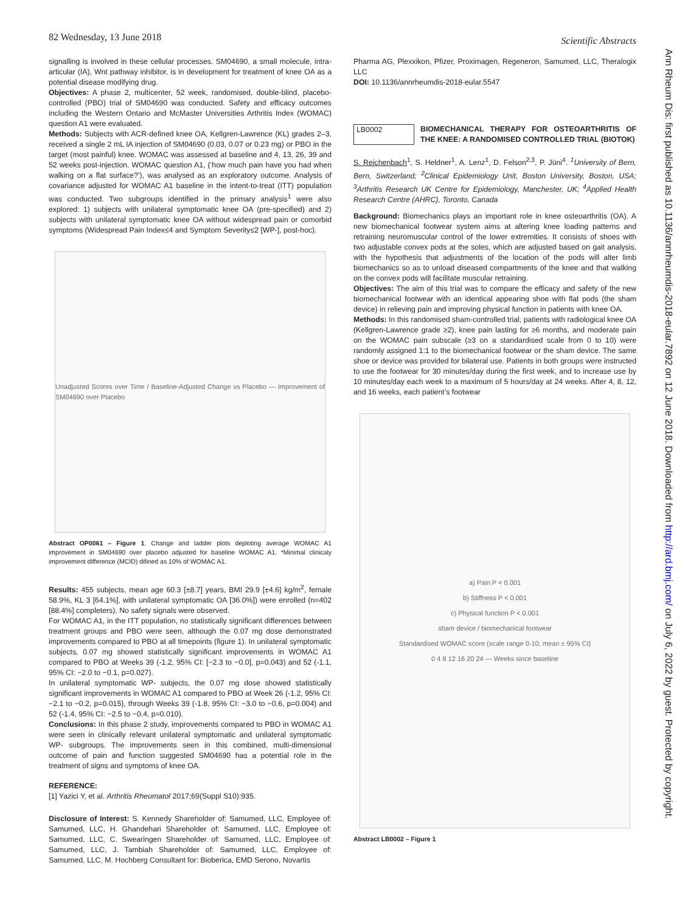82 Wednesday, 13 June 2018 Scientific Abstracts
signalling is involved in these cellular processes. SM04690, a small molecule, intra-articular (IA), Wnt pathway inhibitor, is in development for treatment of knee OA as a potential disease modifying drug.
Objectives: A phase 2, multicenter, 52 week, randomised, double-blind, placebo-controlled (PBO) trial of SM04690 was conducted. Safety and efficacy outcomes including the Western Ontario and McMaster Universities Arthritis Index (WOMAC) question A1 were evaluated.
Methods: Subjects with ACR-defined knee OA, Kellgren-Lawrence (KL) grades 2–3, received a single 2 mL IA injection of SM04690 (0.03, 0.07 or 0.23 mg) or PBO in the target (most painful) knee. WOMAC was assessed at baseline and 4, 13, 26, 39 and 52 weeks post-injection. WOMAC question A1, (‘how much pain have you had when walking on a flat surface?’), was analysed as an exploratory outcome. Analysis of covariance adjusted for WOMAC A1 baseline in the intent-to-treat (ITT) population was conducted. Two subgroups identified in the primary analysis<sup>1</sup> were also explored: 1) subjects with unilateral symptomatic knee OA (pre-specified) and 2) subjects with unilateral symptomatic knee OA without widespread pain or comorbid symptoms (Widespread Pain Index≤4 and Symptom Severity≤2 [WP-], post-hoc).
Unadjusted Scores over Time / Baseline-Adjusted Change vs Placebo — Improvement of SM04690 over Placebo
Abstract OP0061 – Figure 1. Change and ladder plots deploting average WOMAC A1 improvement in SM04690 over placebo adjusted for baseline WOMAC A1. *Minimal clinicaly improvement difference (MCID) difined as 10% of WOMAC A1.
Results: 455 subjects, mean age 60.3 [±8.7] years, BMI 29.9 [±4.6] kg/m<sup>2</sup>, female 58.9%, KL 3 [64.1%], with unilateral symptomatic OA [36.0%]) were enrolled (n=402 [88.4%] completers). No safety signals were observed.
For WOMAC A1, in the ITT population, no statistically significant differences between treatment groups and PBO were seen, although the 0.07 mg dose demonstrated improvements compared to PBO at all timepoints (figure 1). In unilateral symptomatic subjects, 0.07 mg showed statistically significant improvements in WOMAC A1 compared to PBO at Weeks 39 (-1.2, 95% CI: [−2.3 to −0.0], p=0.043) and 52 (-1.1, 95% CI: −2.0 to −0.1, p=0.027).
In unilateral symptomatic WP- subjects, the 0.07 mg dose showed statistically significant improvements in WOMAC A1 compared to PBO at Week 26 (-1.2, 95% CI: −2.1 to −0.2, p=0.015), through Weeks 39 (-1.8, 95% CI: −3.0 to −0.6, p=0.004) and 52 (-1.4, 95% CI: −2.5 to −0.4, p=0.010).
Conclusions: In this phase 2 study, improvements compared to PBO in WOMAC A1 were seen in clinically relevant unilateral symptomatic and unilateral symptomatic WP- subgroups. The improvements seen in this combined, multi-dimensional outcome of pain and function suggested SM04690 has a potential role in the treatment of signs and symptoms of knee OA.
REFERENCE:
[1] Yazici Y, et al. Arthritis Rheumatol 2017;69(Suppl S10):935.
Disclosure of Interest: S. Kennedy Shareholder of: Samumed, LLC, Employee of: Samumed, LLC, H. Ghandehari Shareholder of: Samumed, LLC, Employee of: Samumed, LLC, C. Swearingen Shareholder of: Samumed, LLC, Employee of: Samumed, LLC, J. Tambiah Shareholder of: Samumed, LLC, Employee of: Samumed, LLC, M. Hochberg Consultant for: Bioberica, EMD Serono, Novartis
Pharma AG, Plexxikon, Pfizer, Proximagen, Regeneron, Samumed, LLC, Theralogix LLC
DOI: 10.1136/annrheumdis-2018-eular.5547
LB0002 BIOMECHANICAL THERAPY FOR OSTEOARTHRITIS OF THE KNEE: A RANDOMISED CONTROLLED TRIAL (BIOTOK)
S. Reichenbach<sup>1</sup>, S. Heldner<sup>1</sup>, A. Lenz<sup>1</sup>, D. Felson<sup>2,3</sup>, P. Jüni<sup>4</sup>. <sup>1</sup>University of Bern, Bern, Switzerland; <sup>2</sup>Clinical Epidemiology Unit, Boston University, Boston, USA; <sup>3</sup>Arthritis Research UK Centre for Epidemiology, Manchester, UK; <sup>4</sup>Applied Health Research Centre (AHRC), Toronto, Canada
Background: Biomechanics plays an important role in knee osteoarthritis (OA). A new biomechanical footwear system aims at altering knee loading patterns and retraining neuromuscular control of the lower extremities. It consists of shoes with two adjustable convex pods at the soles, which are adjusted based on gait analysis, with the hypothesis that adjustments of the location of the pods will alter limb biomechanics so as to unload diseased compartments of the knee and that walking on the convex pods will facilitate muscular retraining.
Objectives: The aim of this trial was to compare the efficacy and safety of the new biomechanical footwear with an identical appearing shoe with flat pods (the sham device) in relieving pain and improving physical function in patients with knee OA.
Methods: In this randomised sham-controlled trial, patients with radiological knee OA (Kellgren-Lawrence grade ≥2), knee pain lasting for ≥6 months, and moderate pain on the WOMAC pain subscale (≥3 on a standardised scale from 0 to 10) were randomly assigned 1:1 to the biomechanical footwear or the sham device. The same shoe or device was provided for bilateral use. Patients in both groups were instructed to use the footwear for 30 minutes/day during the first week, and to increase use by 10 minutes/day each week to a maximum of 5 hours/day at 24 weeks. After 4, 8, 12, and 16 weeks, each patient’s footwear
a) Pain P < 0.001
b) Stiffness P < 0.001
c) Physical function P < 0.001
sham device / biomechanical footwear
Standardised WOMAC score (scale range 0-10; mean ± 95% CI)
0 4 8 12 16 20 24 — Weeks since baseline
Abstract LB0002 – Figure 1
Ann Rheum Dis: first published as 10.1136/annrheumdis-2018-eular.7892 on 12 June 2018. Downloaded from http://ard.bmj.com/ on July 6, 2022 by guest. Protected by copyright.